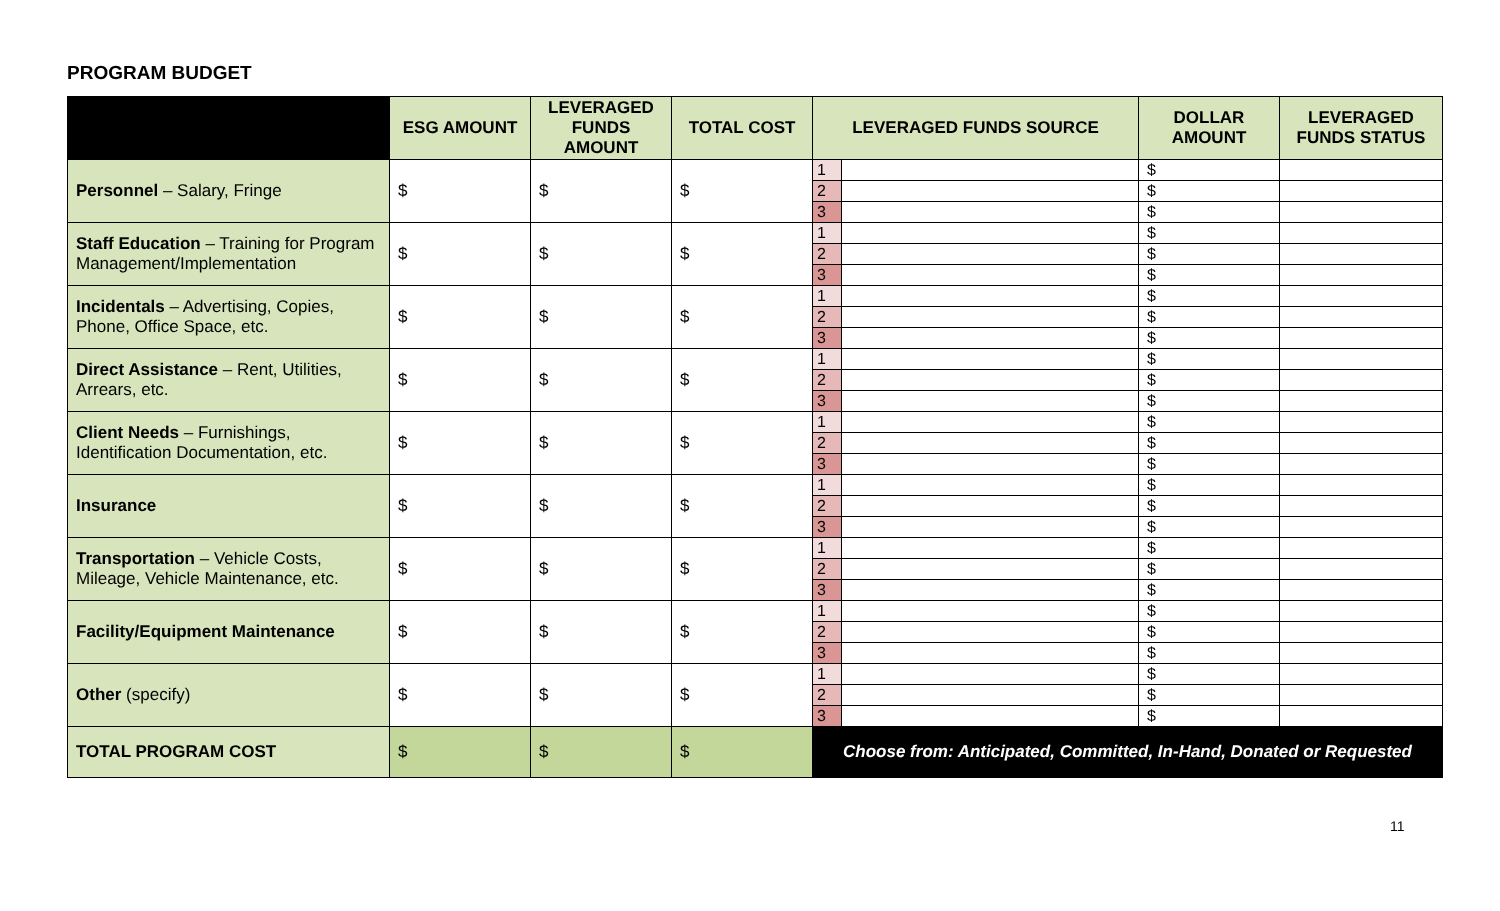PROGRAM BUDGET
| | ESG AMOUNT | LEVERAGED FUNDS AMOUNT | TOTAL COST | LEVERAGED FUNDS SOURCE | | DOLLAR AMOUNT | LEVERAGED FUNDS STATUS |
| --- | --- | --- | --- | --- | --- | --- | --- |
| Personnel – Salary, Fringe | $ | $ | $ | 1 | | $ | |
| | | | | 2 | | $ | |
| | | | | 3 | | $ | |
| Staff Education – Training for Program Management/Implementation | $ | $ | $ | 1 | | $ | |
| | | | | 2 | | $ | |
| | | | | 3 | | $ | |
| Incidentals – Advertising, Copies, Phone, Office Space, etc. | $ | $ | $ | 1 | | $ | |
| | | | | 2 | | $ | |
| | | | | 3 | | $ | |
| Direct Assistance – Rent, Utilities, Arrears, etc. | $ | $ | $ | 1 | | $ | |
| | | | | 2 | | $ | |
| | | | | 3 | | $ | |
| Client Needs – Furnishings, Identification Documentation, etc. | $ | $ | $ | 1 | | $ | |
| | | | | 2 | | $ | |
| | | | | 3 | | $ | |
| Insurance | $ | $ | $ | 1 | | $ | |
| | | | | 2 | | $ | |
| | | | | 3 | | $ | |
| Transportation – Vehicle Costs, Mileage, Vehicle Maintenance, etc. | $ | $ | $ | 1 | | $ | |
| | | | | 2 | | $ | |
| | | | | 3 | | $ | |
| Facility/Equipment Maintenance | $ | $ | $ | 1 | | $ | |
| | | | | 2 | | $ | |
| | | | | 3 | | $ | |
| Other (specify) | $ | $ | $ | 1 | | $ | |
| | | | | 2 | | $ | |
| | | | | 3 | | $ | |
| TOTAL PROGRAM COST | $ | $ | $ | Choose from: Anticipated, Committed, In-Hand, Donated or Requested | | | |
11